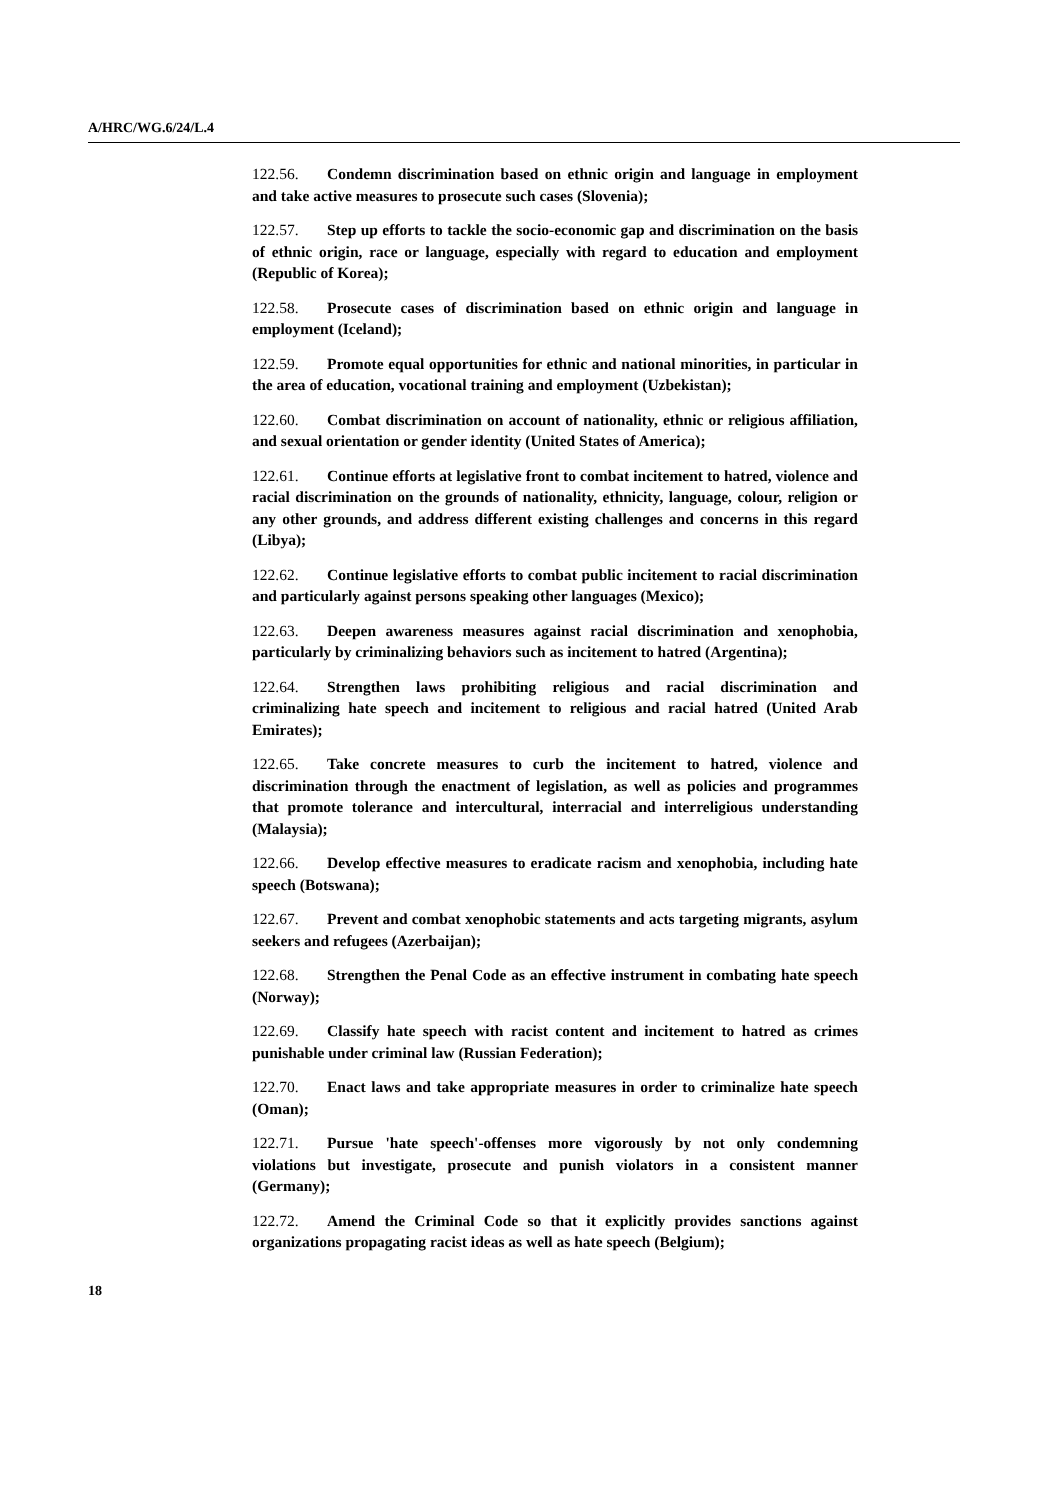A/HRC/WG.6/24/L.4
122.56. Condemn discrimination based on ethnic origin and language in employment and take active measures to prosecute such cases (Slovenia);
122.57. Step up efforts to tackle the socio-economic gap and discrimination on the basis of ethnic origin, race or language, especially with regard to education and employment (Republic of Korea);
122.58. Prosecute cases of discrimination based on ethnic origin and language in employment (Iceland);
122.59. Promote equal opportunities for ethnic and national minorities, in particular in the area of education, vocational training and employment (Uzbekistan);
122.60. Combat discrimination on account of nationality, ethnic or religious affiliation, and sexual orientation or gender identity (United States of America);
122.61. Continue efforts at legislative front to combat incitement to hatred, violence and racial discrimination on the grounds of nationality, ethnicity, language, colour, religion or any other grounds, and address different existing challenges and concerns in this regard (Libya);
122.62. Continue legislative efforts to combat public incitement to racial discrimination and particularly against persons speaking other languages (Mexico);
122.63. Deepen awareness measures against racial discrimination and xenophobia, particularly by criminalizing behaviors such as incitement to hatred (Argentina);
122.64. Strengthen laws prohibiting religious and racial discrimination and criminalizing hate speech and incitement to religious and racial hatred (United Arab Emirates);
122.65. Take concrete measures to curb the incitement to hatred, violence and discrimination through the enactment of legislation, as well as policies and programmes that promote tolerance and intercultural, interracial and interreligious understanding (Malaysia);
122.66. Develop effective measures to eradicate racism and xenophobia, including hate speech (Botswana);
122.67. Prevent and combat xenophobic statements and acts targeting migrants, asylum seekers and refugees (Azerbaijan);
122.68. Strengthen the Penal Code as an effective instrument in combating hate speech (Norway);
122.69. Classify hate speech with racist content and incitement to hatred as crimes punishable under criminal law (Russian Federation);
122.70. Enact laws and take appropriate measures in order to criminalize hate speech (Oman);
122.71. Pursue 'hate speech'-offenses more vigorously by not only condemning violations but investigate, prosecute and punish violators in a consistent manner (Germany);
122.72. Amend the Criminal Code so that it explicitly provides sanctions against organizations propagating racist ideas as well as hate speech (Belgium);
18